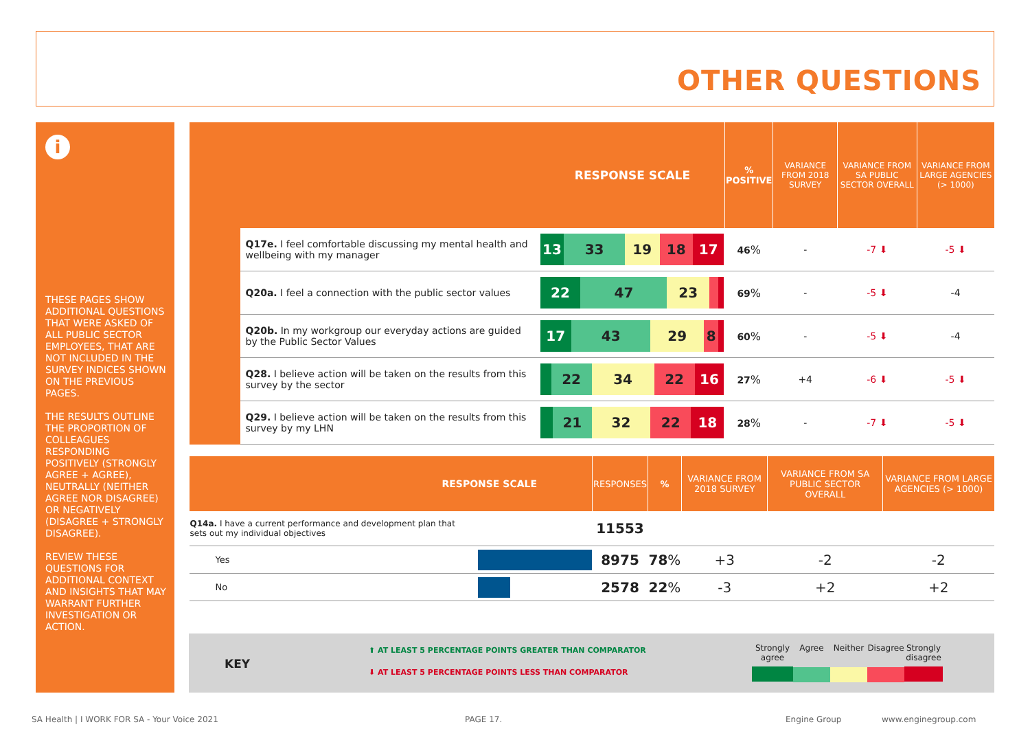OTHER QUESTIONS
i
THESE PAGES SHOW ADDITIONAL QUESTIONS THAT WERE ASKED OF ALL PUBLIC SECTOR EMPLOYEES, THAT ARE NOT INCLUDED IN THE SURVEY INDICES SHOWN ON THE PREVIOUS PAGES.
THE RESULTS OUTLINE THE PROPORTION OF COLLEAGUES RESPONDING POSITIVELY (STRONGLY AGREE + AGREE), NEUTRALLY (NEITHER AGREE NOR DISAGREE) OR NEGATIVELY (DISAGREE + STRONGLY DISAGREE).
REVIEW THESE QUESTIONS FOR ADDITIONAL CONTEXT AND INSIGHTS THAT MAY WARRANT FURTHER INVESTIGATION OR ACTION.
| RESPONSE SCALE | | | % POSITIVE | VARIANCE FROM 2018 SURVEY | VARIANCE FROM SA PUBLIC SECTOR OVERALL | VARIANCE FROM LARGE AGENCIES (> 1000) |
| --- | --- | --- | --- | --- | --- | --- |
| | Q17e. I feel comfortable discussing my mental health and wellbeing with my manager | 13 33 19 18 17 | 46 % | - | -7 ⬇ | -5 ⬇ |
| | Q20a. I feel a connection with the public sector values | 22 47 23 | 69 % | - | -5 ⬇ | -4 |
| | Q20b. In my workgroup our everyday actions are guided by the Public Sector Values | 17 43 29 8 | 60 % | - | -5 ⬇ | -4 |
| | Q28. I believe action will be taken on the results from this survey by the sector | 22 34 22 16 | 27 % | +4 | -6 ⬇ | -5 ⬇ |
| | Q29. I believe action will be taken on the results from this survey by my LHN | 21 32 22 18 | 28 % | - | -7 ⬇ | -5 ⬇ |
| RESPONSE SCALE | | RESPONSES | % | VARIANCE FROM 2018 SURVEY | VARIANCE FROM SA PUBLIC SECTOR OVERALL | VARIANCE FROM LARGE AGENCIES (> 1000) |
| --- | --- | --- | --- | --- | --- | --- |
| Q14a. I have a current performance and development plan that sets out my individual objectives | | 11553 | | | | |
| Yes | | 8975 | 78 % | +3 | -2 | -2 |
| No | | 2578 | 22 % | -3 | +2 | +2 |
KEY
⬆ AT LEAST 5 PERCENTAGE POINTS GREATER THAN COMPARATOR
⬇ AT LEAST 5 PERCENTAGE POINTS LESS THAN COMPARATOR
Strongly agree
Agree Neither Disagree
Strongly disagree
SA Health | I WORK FOR SA - Your Voice 2021
PAGE 17. Engine Group www.enginegroup.com